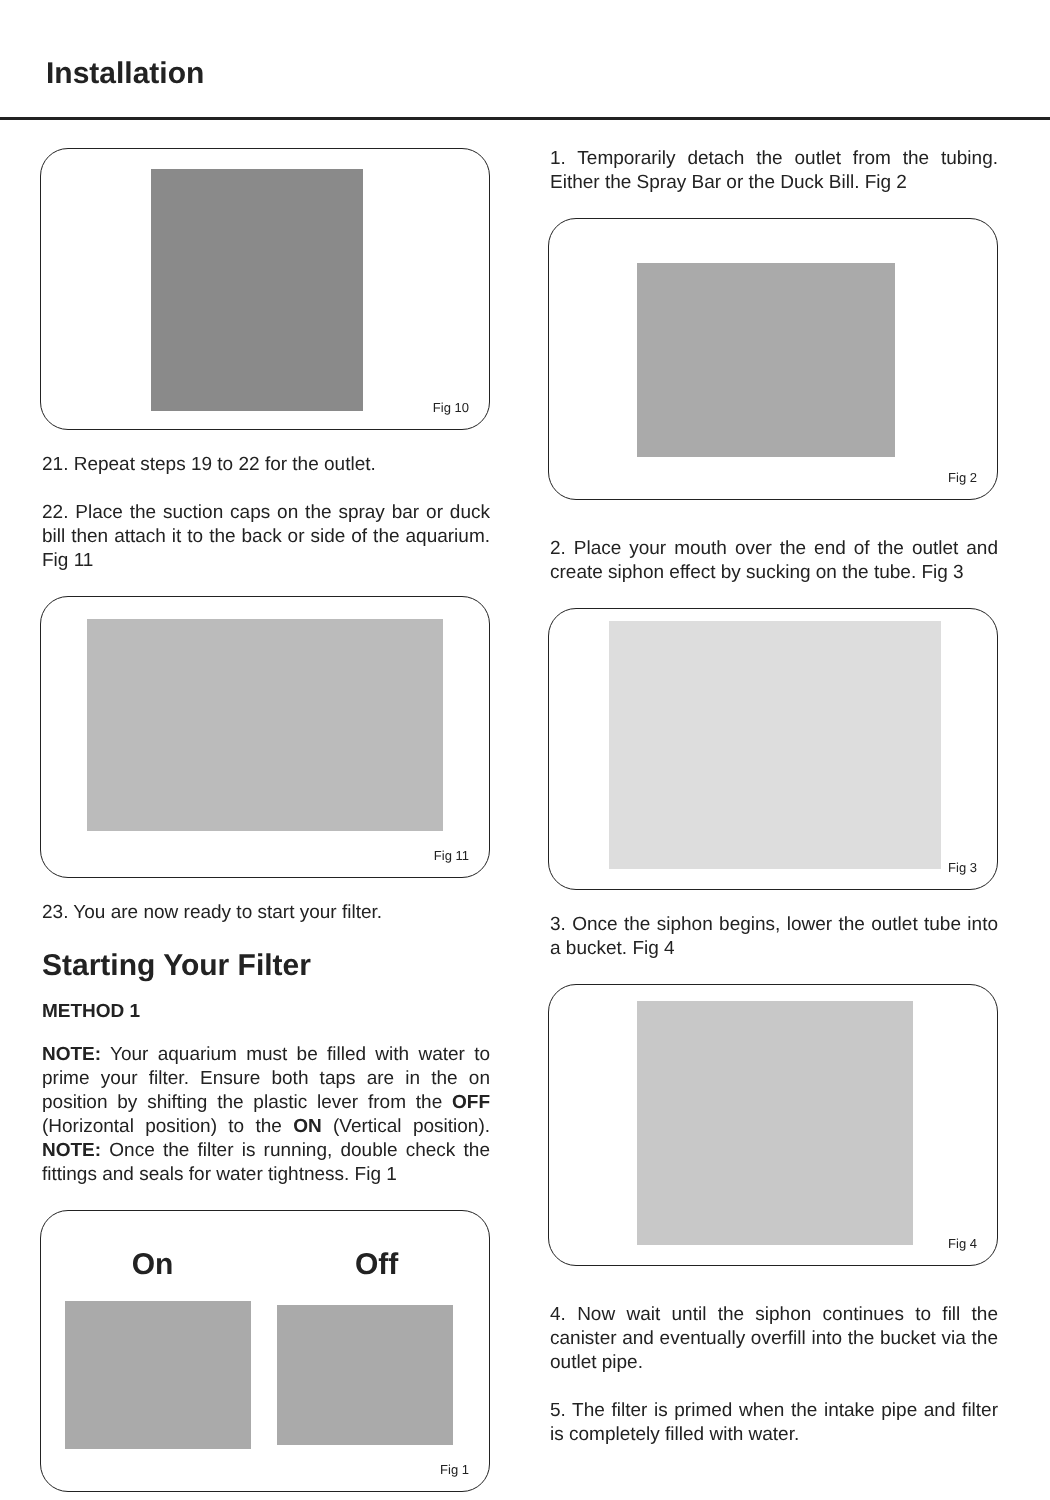Installation
Fig 10
21. Repeat steps 19 to 22 for the outlet.
22. Place the suction caps on the spray bar or duck bill then attach it to the back or side of the aquarium. Fig 11
Fig 11
23. You are now ready to start your filter.
Starting Your Filter
METHOD 1
NOTE: Your aquarium must be filled with water to prime your filter. Ensure both taps are in the on position by shifting the plastic lever from the OFF (Horizontal position) to the ON (Vertical position). NOTE: Once the filter is running, double check the fittings and seals for water tightness. Fig 1
On Off
Fig 1
1. Temporarily detach the outlet from the tubing. Either the Spray Bar or the Duck Bill. Fig 2
Fig 2
2. Place your mouth over the end of the outlet and create siphon effect by sucking on the tube. Fig 3
Fig 3
3. Once the siphon begins, lower the outlet tube into a bucket. Fig 4
Fig 4
4. Now wait until the siphon continues to fill the canister and eventually overfill into the bucket via the outlet pipe.
5. The filter is primed when the intake pipe and filter is completely filled with water.